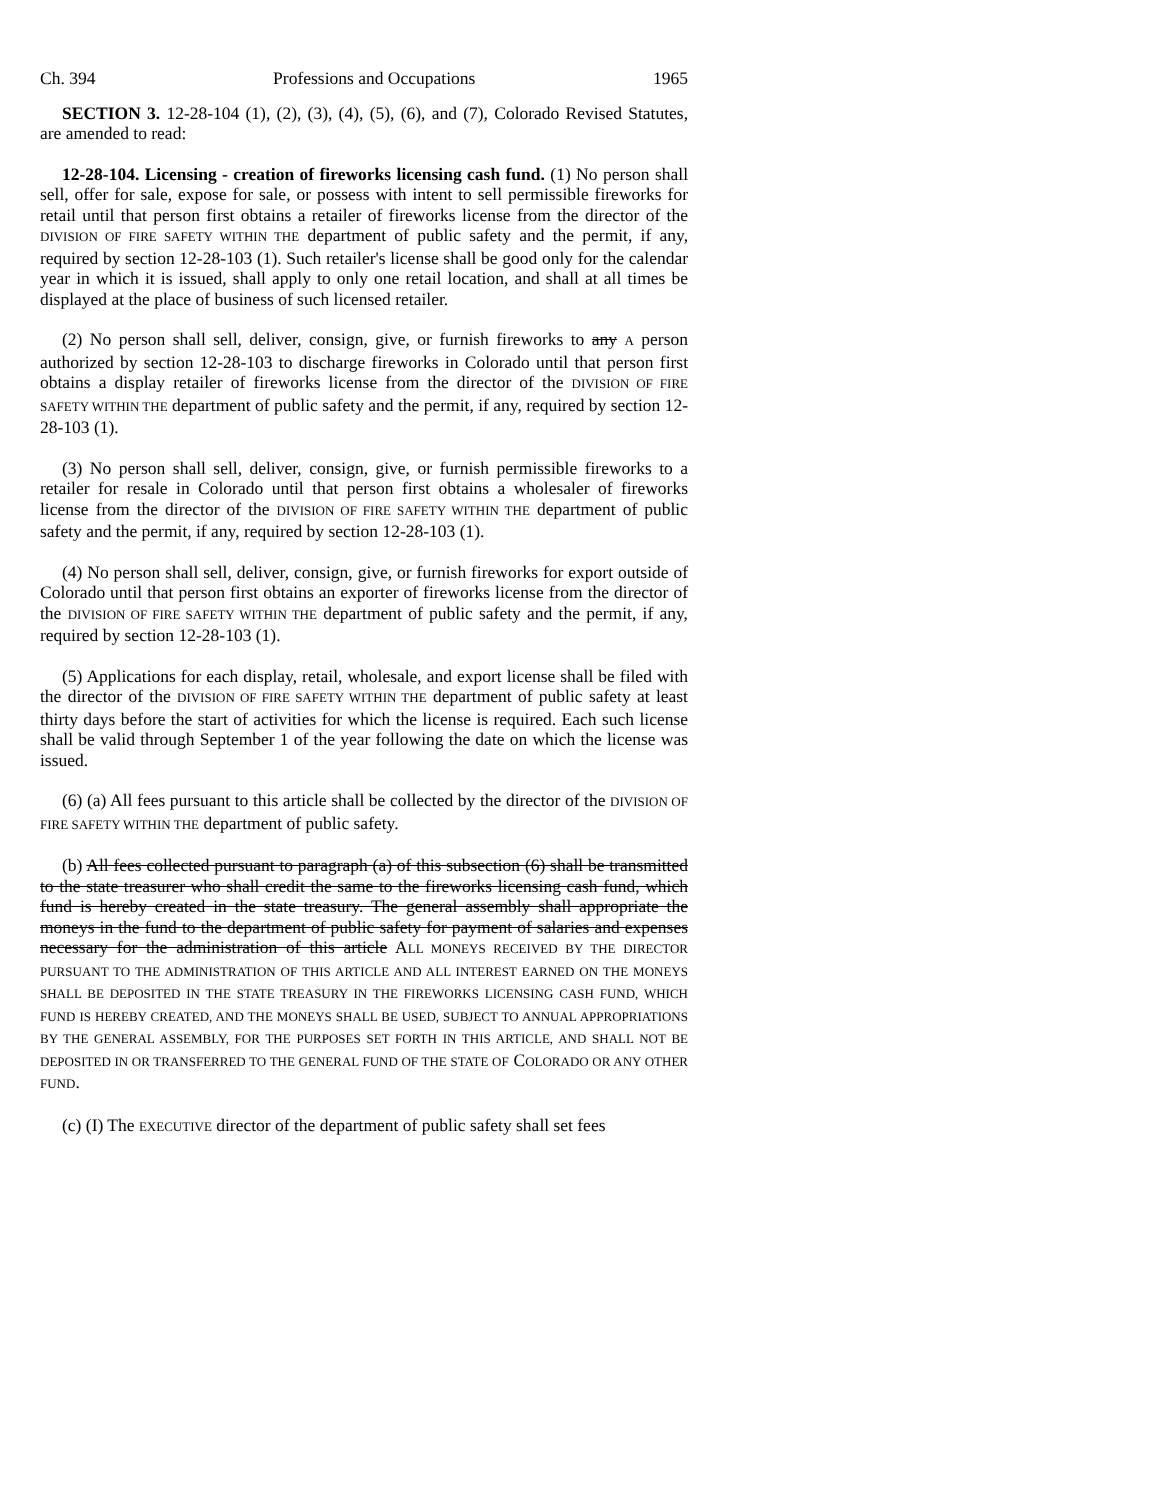Ch. 394 Professions and Occupations 1965
SECTION 3. 12-28-104 (1), (2), (3), (4), (5), (6), and (7), Colorado Revised Statutes, are amended to read:
12-28-104. Licensing - creation of fireworks licensing cash fund. (1) No person shall sell, offer for sale, expose for sale, or possess with intent to sell permissible fireworks for retail until that person first obtains a retailer of fireworks license from the director of the DIVISION OF FIRE SAFETY WITHIN THE department of public safety and the permit, if any, required by section 12-28-103 (1). Such retailer's license shall be good only for the calendar year in which it is issued, shall apply to only one retail location, and shall at all times be displayed at the place of business of such licensed retailer.
(2) No person shall sell, deliver, consign, give, or furnish fireworks to any A person authorized by section 12-28-103 to discharge fireworks in Colorado until that person first obtains a display retailer of fireworks license from the director of the DIVISION OF FIRE SAFETY WITHIN THE department of public safety and the permit, if any, required by section 12-28-103 (1).
(3) No person shall sell, deliver, consign, give, or furnish permissible fireworks to a retailer for resale in Colorado until that person first obtains a wholesaler of fireworks license from the director of the DIVISION OF FIRE SAFETY WITHIN THE department of public safety and the permit, if any, required by section 12-28-103 (1).
(4) No person shall sell, deliver, consign, give, or furnish fireworks for export outside of Colorado until that person first obtains an exporter of fireworks license from the director of the DIVISION OF FIRE SAFETY WITHIN THE department of public safety and the permit, if any, required by section 12-28-103 (1).
(5) Applications for each display, retail, wholesale, and export license shall be filed with the director of the DIVISION OF FIRE SAFETY WITHIN THE department of public safety at least thirty days before the start of activities for which the license is required. Each such license shall be valid through September 1 of the year following the date on which the license was issued.
(6) (a) All fees pursuant to this article shall be collected by the director of the DIVISION OF FIRE SAFETY WITHIN THE department of public safety.
(b) All fees collected pursuant to paragraph (a) of this subsection (6) shall be transmitted to the state treasurer who shall credit the same to the fireworks licensing cash fund, which fund is hereby created in the state treasury. The general assembly shall appropriate the moneys in the fund to the department of public safety for payment of salaries and expenses necessary for the administration of this article ALL MONEYS RECEIVED BY THE DIRECTOR PURSUANT TO THE ADMINISTRATION OF THIS ARTICLE AND ALL INTEREST EARNED ON THE MONEYS SHALL BE DEPOSITED IN THE STATE TREASURY IN THE FIREWORKS LICENSING CASH FUND, WHICH FUND IS HEREBY CREATED, AND THE MONEYS SHALL BE USED, SUBJECT TO ANNUAL APPROPRIATIONS BY THE GENERAL ASSEMBLY, FOR THE PURPOSES SET FORTH IN THIS ARTICLE, AND SHALL NOT BE DEPOSITED IN OR TRANSFERRED TO THE GENERAL FUND OF THE STATE OF COLORADO OR ANY OTHER FUND.
(c) (I) The EXECUTIVE director of the department of public safety shall set fees